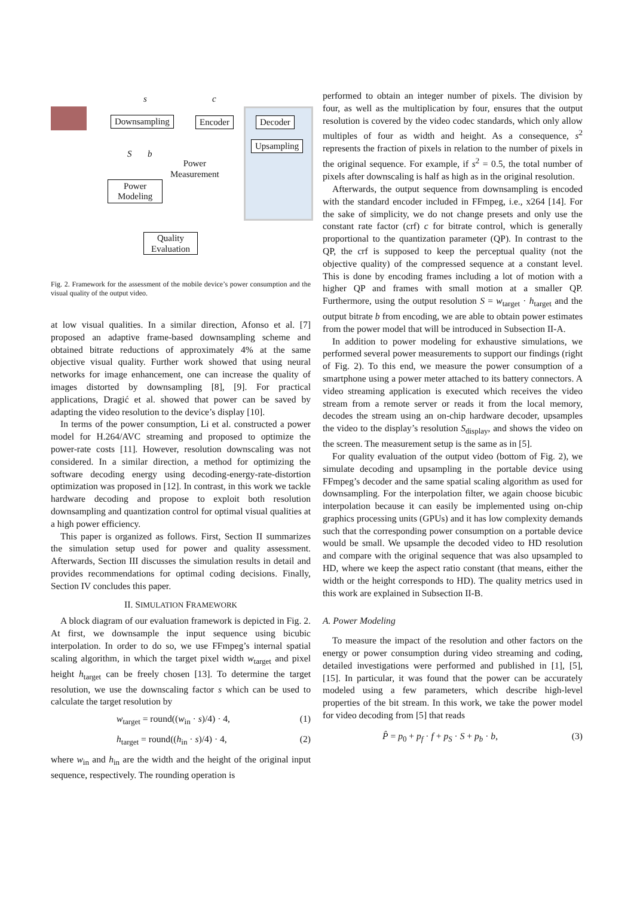s c
Downsampling Encoder Decoder
Upsampling
S b
Power
Measurement
Power
Modeling
Quality
Evaluation
Fig. 2. Framework for the assessment of the mobile device’s power consumption and the visual quality of the output video.
at low visual qualities. In a similar direction, Afonso et al. [7] proposed an adaptive frame-based downsampling scheme and obtained bitrate reductions of approximately 4% at the same objective visual quality. Further work showed that using neural networks for image enhancement, one can increase the quality of images distorted by downsampling [8], [9]. For practical applications, Dragić et al. showed that power can be saved by adapting the video resolution to the device’s display [10].
In terms of the power consumption, Li et al. constructed a power model for H.264/AVC streaming and proposed to optimize the power-rate costs [11]. However, resolution downscaling was not considered. In a similar direction, a method for optimizing the software decoding energy using decoding-energy-rate-distortion optimization was proposed in [12]. In contrast, in this work we tackle hardware decoding and propose to exploit both resolution downsampling and quantization control for optimal visual qualities at a high power efficiency.
This paper is organized as follows. First, Section II summarizes the simulation setup used for power and quality assessment. Afterwards, Section III discusses the simulation results in detail and provides recommendations for optimal coding decisions. Finally, Section IV concludes this paper.
II. SIMULATION FRAMEWORK
A block diagram of our evaluation framework is depicted in Fig. 2. At first, we downsample the input sequence using bicubic interpolation. In order to do so, we use FFmpeg’s internal spatial scaling algorithm, in which the target pixel width w<sub>target</sub> and pixel height h<sub>target</sub> can be freely chosen [13]. To determine the target resolution, we use the downscaling factor s which can be used to calculate the target resolution by
w<sub>target</sub> = round((w<sub>in</sub> · s)/4) · 4, (1)
h<sub>target</sub> = round((h<sub>in</sub> · s)/4) · 4, (2)
where w<sub>in</sub> and h<sub>in</sub> are the width and the height of the original input sequence, respectively. The rounding operation is
performed to obtain an integer number of pixels. The division by four, as well as the multiplication by four, ensures that the output resolution is covered by the video codec standards, which only allow multiples of four as width and height. As a consequence, s<sup>2</sup> represents the fraction of pixels in relation to the number of pixels in the original sequence. For example, if s<sup>2</sup> = 0.5, the total number of pixels after downscaling is half as high as in the original resolution.
Afterwards, the output sequence from downsampling is encoded with the standard encoder included in FFmpeg, i.e., x264 [14]. For the sake of simplicity, we do not change presets and only use the constant rate factor (crf) c for bitrate control, which is generally proportional to the quantization parameter (QP). In contrast to the QP, the crf is supposed to keep the perceptual quality (not the objective quality) of the compressed sequence at a constant level. This is done by encoding frames including a lot of motion with a higher QP and frames with small motion at a smaller QP. Furthermore, using the output resolution S = w<sub>target</sub> · h<sub>target</sub> and the output bitrate b from encoding, we are able to obtain power estimates from the power model that will be introduced in Subsection II-A.
In addition to power modeling for exhaustive simulations, we performed several power measurements to support our findings (right of Fig. 2). To this end, we measure the power consumption of a smartphone using a power meter attached to its battery connectors. A video streaming application is executed which receives the video stream from a remote server or reads it from the local memory, decodes the stream using an on-chip hardware decoder, upsamples the video to the display’s resolution S<sub>display</sub>, and shows the video on the screen. The measurement setup is the same as in [5].
For quality evaluation of the output video (bottom of Fig. 2), we simulate decoding and upsampling in the portable device using FFmpeg’s decoder and the same spatial scaling algorithm as used for downsampling. For the interpolation filter, we again choose bicubic interpolation because it can easily be implemented using on-chip graphics processing units (GPUs) and it has low complexity demands such that the corresponding power consumption on a portable device would be small. We upsample the decoded video to HD resolution and compare with the original sequence that was also upsampled to HD, where we keep the aspect ratio constant (that means, either the width or the height corresponds to HD). The quality metrics used in this work are explained in Subsection II-B.
A. Power Modeling
To measure the impact of the resolution and other factors on the energy or power consumption during video streaming and coding, detailed investigations were performed and published in [1], [5], [15]. In particular, it was found that the power can be accurately modeled using a few parameters, which describe high-level properties of the bit stream. In this work, we take the power model for video decoding from [5] that reads
P̂ = p<sub>0</sub> + p<sub>f</sub> · f + p<sub>S</sub> · S + p<sub>b</sub> · b, (3)